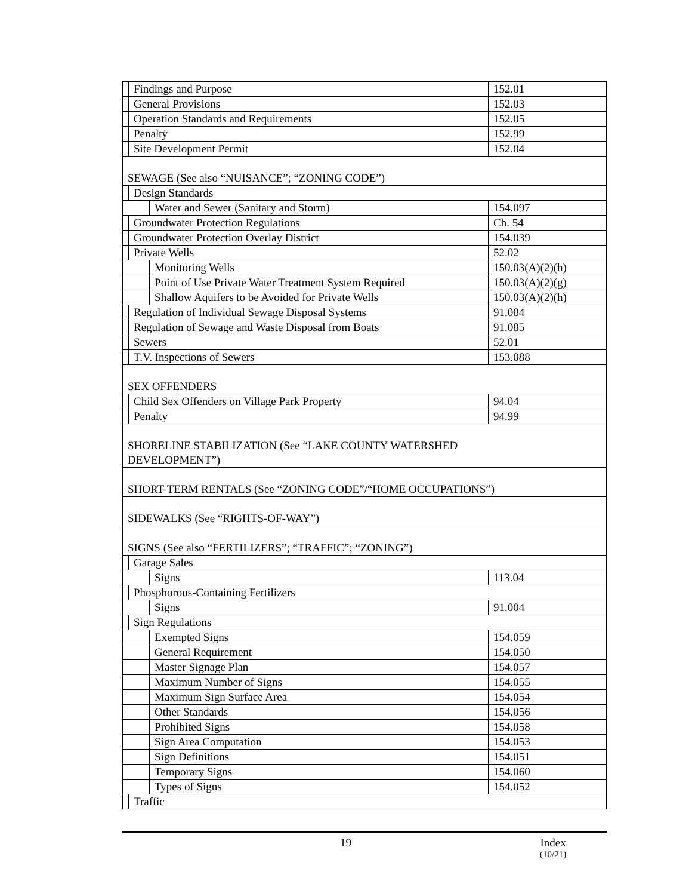| | Findings and Purpose | | 152.01 |
| | General Provisions | | 152.03 |
| | Operation Standards and Requirements | | 152.05 |
| | Penalty | | 152.99 |
| | Site Development Permit | | 152.04 |
| SEWAGE (See also “NUISANCE”; “ZONING CODE”) | | | |
| | Design Standards | | |
| | | Water and Sewer (Sanitary and Storm) | 154.097 |
| | Groundwater Protection Regulations | | Ch. 54 |
| | Groundwater Protection Overlay District | | 154.039 |
| | Private Wells | | 52.02 |
| | | Monitoring Wells | 150.03(A)(2)(h) |
| | | Point of Use Private Water Treatment System Required | 150.03(A)(2)(g) |
| | | Shallow Aquifers to be Avoided for Private Wells | 150.03(A)(2)(h) |
| | Regulation of Individual Sewage Disposal Systems | | 91.084 |
| | Regulation of Sewage and Waste Disposal from Boats | | 91.085 |
| | Sewers | | 52.01 |
| | T.V. Inspections of Sewers | | 153.088 |
| SEX OFFENDERS | | | |
| | Child Sex Offenders on Village Park Property | | 94.04 |
| | Penalty | | 94.99 |
| SHORELINE STABILIZATION (See “LAKE COUNTY WATERSHED DEVELOPMENT”) | | | |
| SHORT-TERM RENTALS (See “ZONING CODE”/“HOME OCCUPATIONS”) | | | |
| SIDEWALKS (See “RIGHTS-OF-WAY”) | | | |
| SIGNS (See also “FERTILIZERS”; “TRAFFIC”; “ZONING”) | | | |
| | Garage Sales | | |
| | | Signs | 113.04 |
| | Phosphorous-Containing Fertilizers | | |
| | | Signs | 91.004 |
| | Sign Regulations | | |
| | | Exempted Signs | 154.059 |
| | | General Requirement | 154.050 |
| | | Master Signage Plan | 154.057 |
| | | Maximum Number of Signs | 154.055 |
| | | Maximum Sign Surface Area | 154.054 |
| | | Other Standards | 154.056 |
| | | Prohibited Signs | 154.058 |
| | | Sign Area Computation | 154.053 |
| | | Sign Definitions | 154.051 |
| | | Temporary Signs | 154.060 |
| | | Types of Signs | 154.052 |
| | Traffic | | |
19 Index
(10/21)